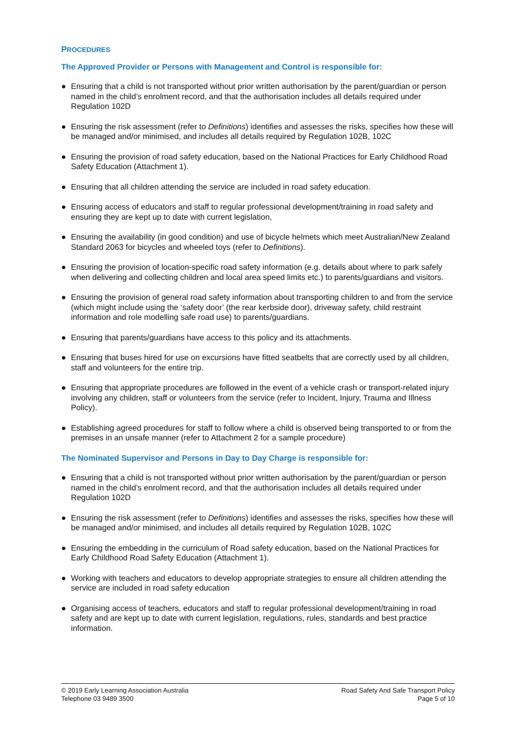PROCEDURES
The Approved Provider or Persons with Management and Control is responsible for:
● Ensuring that a child is not transported without prior written authorisation by the parent/guardian or person named in the child’s enrolment record, and that the authorisation includes all details required under Regulation 102D
● Ensuring the risk assessment (refer to Definitions) identifies and assesses the risks, specifies how these will be managed and/or minimised, and includes all details required by Regulation 102B, 102C
● Ensuring the provision of road safety education, based on the National Practices for Early Childhood Road Safety Education (Attachment 1).
● Ensuring that all children attending the service are included in road safety education.
● Ensuring access of educators and staff to regular professional development/training in road safety and ensuring they are kept up to date with current legislation,
● Ensuring the availability (in good condition) and use of bicycle helmets which meet Australian/New Zealand Standard 2063 for bicycles and wheeled toys (refer to Definitions).
● Ensuring the provision of location-specific road safety information (e.g. details about where to park safely when delivering and collecting children and local area speed limits etc.) to parents/guardians and visitors.
● Ensuring the provision of general road safety information about transporting children to and from the service (which might include using the ‘safety door’ (the rear kerbside door), driveway safety, child restraint information and role modelling safe road use) to parents/guardians.
● Ensuring that parents/guardians have access to this policy and its attachments.
● Ensuring that buses hired for use on excursions have fitted seatbelts that are correctly used by all children, staff and volunteers for the entire trip.
● Ensuring that appropriate procedures are followed in the event of a vehicle crash or transport-related injury involving any children, staff or volunteers from the service (refer to Incident, Injury, Trauma and Illness Policy).
● Establishing agreed procedures for staff to follow where a child is observed being transported to or from the premises in an unsafe manner (refer to Attachment 2 for a sample procedure)
The Nominated Supervisor and Persons in Day to Day Charge is responsible for:
● Ensuring that a child is not transported without prior written authorisation by the parent/guardian or person named in the child’s enrolment record, and that the authorisation includes all details required under Regulation 102D
● Ensuring the risk assessment (refer to Definitions) identifies and assesses the risks, specifies how these will be managed and/or minimised, and includes all details required by Regulation 102B, 102C
● Ensuring the embedding in the curriculum of Road safety education, based on the National Practices for Early Childhood Road Safety Education (Attachment 1).
● Working with teachers and educators to develop appropriate strategies to ensure all children attending the service are included in road safety education
● Organising access of teachers, educators and staff to regular professional development/training in road safety and are kept up to date with current legislation, regulations, rules, standards and best practice information.
© 2019 Early Learning Association Australia
Telephone 03 9489 3500
Road Safety And Safe Transport Policy
Page 5 of 10